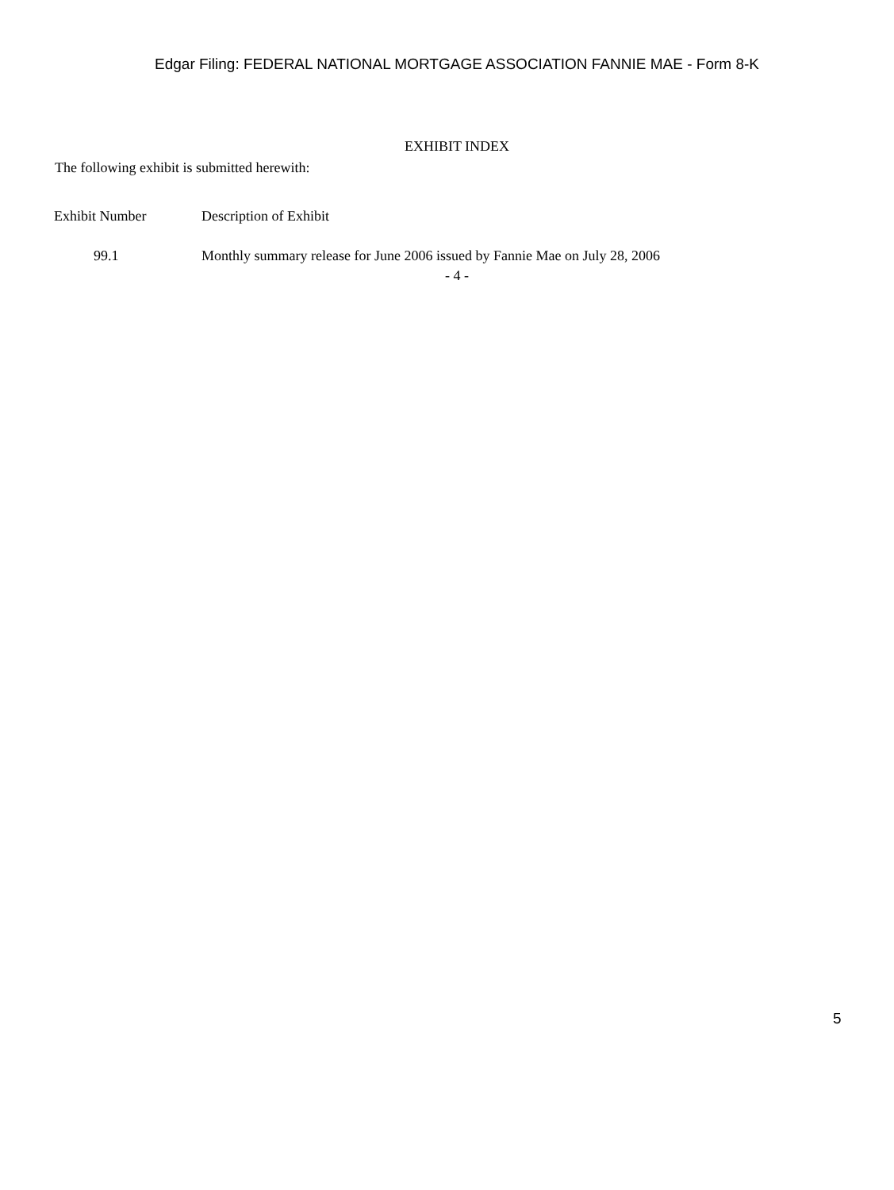Edgar Filing: FEDERAL NATIONAL MORTGAGE ASSOCIATION FANNIE MAE - Form 8-K
EXHIBIT INDEX
The following exhibit is submitted herewith:
| Exhibit Number | Description of Exhibit |
| --- | --- |
| 99.1 | Monthly summary release for June 2006 issued by Fannie Mae on July 28, 2006 |
- 4 -
5